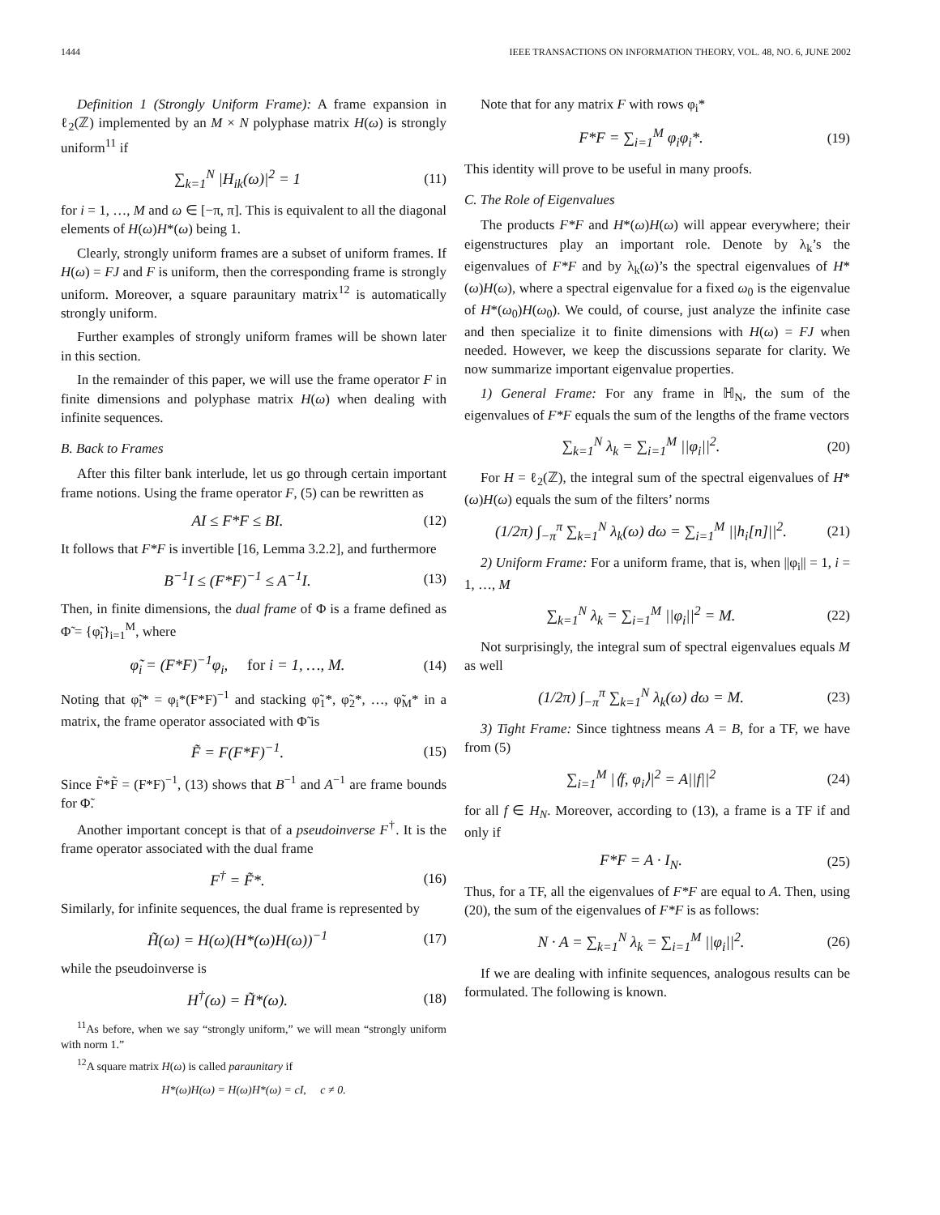1444 IEEE TRANSACTIONS ON INFORMATION THEORY, VOL. 48, NO. 6, JUNE 2002
Definition 1 (Strongly Uniform Frame): A frame expansion in ℓ<sub>2</sub>(ℤ) implemented by an M × N polyphase matrix H(ω) is strongly uniform<sup>11</sup> if
∑<sub>k=1</sub><sup>N</sup> |H<sub>ik</sub>(ω)|<sup>2</sup> = 1 (11)
for i = 1, …, M and ω ∈ [−π, π]. This is equivalent to all the diagonal elements of H(ω)H*(ω) being 1.
Clearly, strongly uniform frames are a subset of uniform frames. If H(ω) = FJ and F is uniform, then the corresponding frame is strongly uniform. Moreover, a square paraunitary matrix<sup>12</sup> is automatically strongly uniform.
Further examples of strongly uniform frames will be shown later in this section.
In the remainder of this paper, we will use the frame operator F in finite dimensions and polyphase matrix H(ω) when dealing with infinite sequences.
B. Back to Frames
After this filter bank interlude, let us go through certain important frame notions. Using the frame operator F, (5) can be rewritten as
AI ≤ F*F ≤ BI. (12)
It follows that F*F is invertible [16, Lemma 3.2.2], and furthermore
B<sup>−1</sup>I ≤ (F*F)<sup>−1</sup> ≤ A<sup>−1</sup>I. (13)
Then, in finite dimensions, the dual frame of Φ is a frame defined as Φ̃ = {φ̃<sub>i</sub>}<sub>i=1</sub><sup>M</sup>, where
φ̃<sub>i</sub> = (F*F)<sup>−1</sup>φ<sub>i</sub>, for i = 1, …, M. (14)
Noting that φ̃<sub>i</sub>* = φ<sub>i</sub>*(F*F)<sup>−1</sup> and stacking φ̃<sub>1</sub>*, φ̃<sub>2</sub>*, …, φ̃<sub>M</sub>* in a matrix, the frame operator associated with Φ̃ is
F̃ = F(F*F)<sup>−1</sup>. (15)
Since F̃*F̃ = (F*F)<sup>−1</sup>, (13) shows that B<sup>−1</sup> and A<sup>−1</sup> are frame bounds for Φ̃.
Another important concept is that of a pseudoinverse F<sup>†</sup>. It is the frame operator associated with the dual frame
F<sup>†</sup> = F̃*. (16)
Similarly, for infinite sequences, the dual frame is represented by
H̃(ω) = H(ω)(H*(ω)H(ω))<sup>−1</sup> (17)
while the pseudoinverse is
H<sup>†</sup>(ω) = H̃*(ω). (18)
<sup>11</sup> As before, when we say “strongly uniform,” we will mean “strongly uniform with norm 1.”
<sup>12</sup> A square matrix H(ω) is called paraunitary if
H*(ω)H(ω) = H(ω)H*(ω) = cI, c ≠ 0.
Note that for any matrix F with rows φ<sub>i</sub>*
F*F = ∑<sub>i=1</sub><sup>M</sup> φ<sub>i</sub>φ<sub>i</sub>*. (19)
This identity will prove to be useful in many proofs.
C. The Role of Eigenvalues
The products F*F and H*(ω)H(ω) will appear everywhere; their eigenstructures play an important role. Denote by λ<sub>k</sub>’s the eigenvalues of F*F and by λ<sub>k</sub>(ω)’s the spectral eigenvalues of H*(ω)H(ω), where a spectral eigenvalue for a fixed ω<sub>0</sub> is the eigenvalue of H*(ω<sub>0</sub>)H(ω<sub>0</sub>). We could, of course, just analyze the infinite case and then specialize it to finite dimensions with H(ω) = FJ when needed. However, we keep the discussions separate for clarity. We now summarize important eigenvalue properties.
1) General Frame: For any frame in ℍ<sub>N</sub>, the sum of the eigenvalues of F*F equals the sum of the lengths of the frame vectors
∑<sub>k=1</sub><sup>N</sup> λ<sub>k</sub> = ∑<sub>i=1</sub><sup>M</sup> ||φ<sub>i</sub>||<sup>2</sup>. (20)
For H = ℓ<sub>2</sub>(ℤ), the integral sum of the spectral eigenvalues of H*(ω)H(ω) equals the sum of the filters’ norms
(1/2π) ∫<sub>−π</sub><sup>π</sup> ∑<sub>k=1</sub><sup>N</sup> λ<sub>k</sub>(ω) dω = ∑<sub>i=1</sub><sup>M</sup> ||h<sub>i</sub>[n]||<sup>2</sup>. (21)
2) Uniform Frame: For a uniform frame, that is, when ||φ<sub>i</sub>|| = 1, i = 1, …, M
∑<sub>k=1</sub><sup>N</sup> λ<sub>k</sub> = ∑<sub>i=1</sub><sup>M</sup> ||φ<sub>i</sub>||<sup>2</sup> = M. (22)
Not surprisingly, the integral sum of spectral eigenvalues equals M as well
(1/2π) ∫<sub>−π</sub><sup>π</sup> ∑<sub>k=1</sub><sup>N</sup> λ<sub>k</sub>(ω) dω = M. (23)
3) Tight Frame: Since tightness means A = B, for a TF, we have from (5)
∑<sub>i=1</sub><sup>M</sup> |⟨f, φ<sub>i</sub>⟩|<sup>2</sup> = A||f||<sup>2</sup> (24)
for all f ∈ H<sub>N</sub>. Moreover, according to (13), a frame is a TF if and only if
F*F = A · I<sub>N</sub>. (25)
Thus, for a TF, all the eigenvalues of F*F are equal to A. Then, using (20), the sum of the eigenvalues of F*F is as follows:
N · A = ∑<sub>k=1</sub><sup>N</sup> λ<sub>k</sub> = ∑<sub>i=1</sub><sup>M</sup> ||φ<sub>i</sub>||<sup>2</sup>. (26)
If we are dealing with infinite sequences, analogous results can be formulated. The following is known.